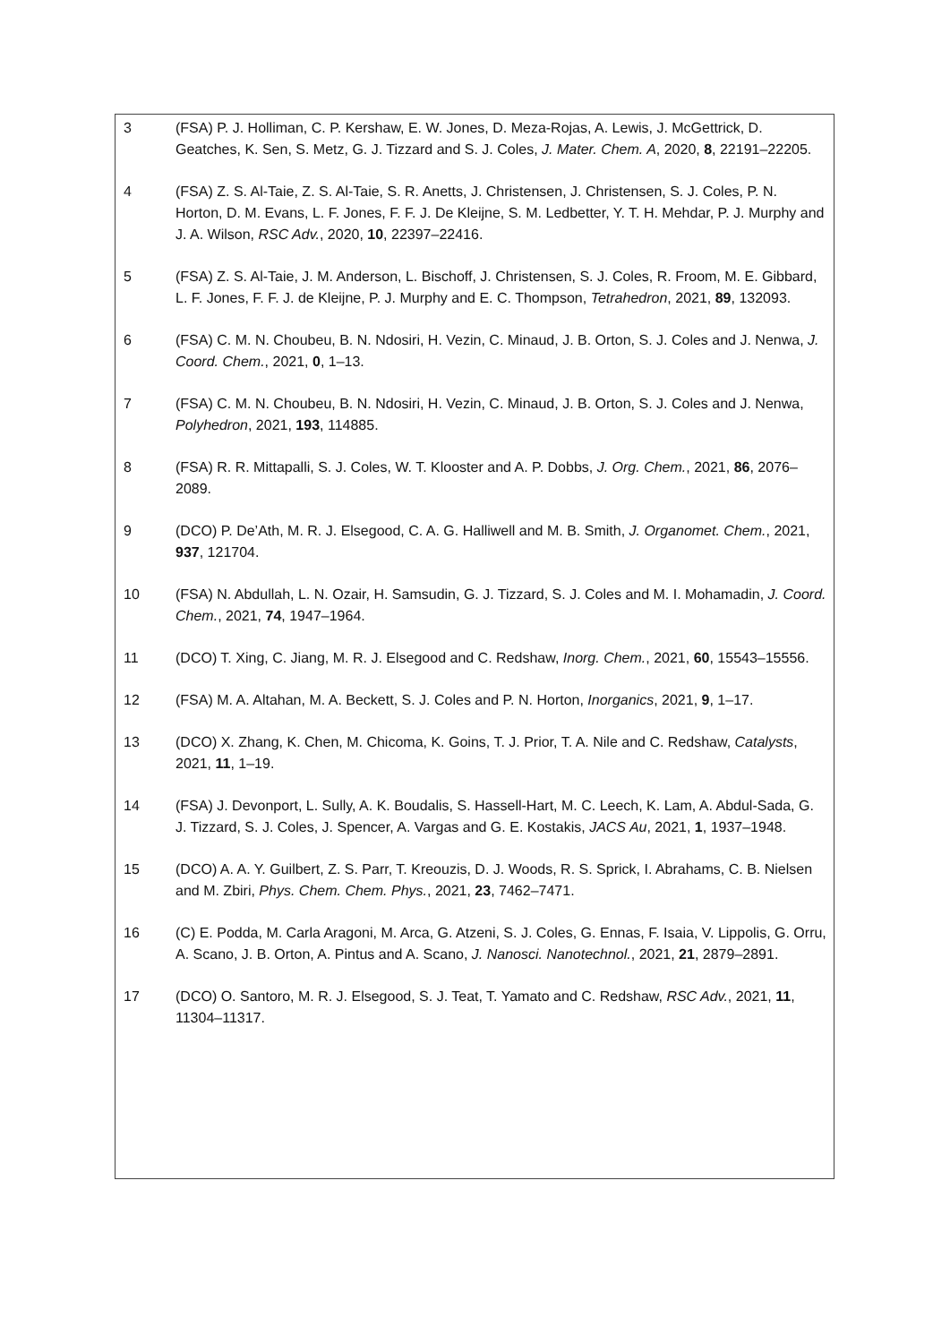3 (FSA) P. J. Holliman, C. P. Kershaw, E. W. Jones, D. Meza-Rojas, A. Lewis, J. McGettrick, D. Geatches, K. Sen, S. Metz, G. J. Tizzard and S. J. Coles, J. Mater. Chem. A, 2020, 8, 22191–22205.
4 (FSA) Z. S. Al-Taie, Z. S. Al-Taie, S. R. Anetts, J. Christensen, J. Christensen, S. J. Coles, P. N. Horton, D. M. Evans, L. F. Jones, F. F. J. De Kleijne, S. M. Ledbetter, Y. T. H. Mehdar, P. J. Murphy and J. A. Wilson, RSC Adv., 2020, 10, 22397–22416.
5 (FSA) Z. S. Al-Taie, J. M. Anderson, L. Bischoff, J. Christensen, S. J. Coles, R. Froom, M. E. Gibbard, L. F. Jones, F. F. J. de Kleijne, P. J. Murphy and E. C. Thompson, Tetrahedron, 2021, 89, 132093.
6 (FSA) C. M. N. Choubeu, B. N. Ndosiri, H. Vezin, C. Minaud, J. B. Orton, S. J. Coles and J. Nenwa, J. Coord. Chem., 2021, 0, 1–13.
7 (FSA) C. M. N. Choubeu, B. N. Ndosiri, H. Vezin, C. Minaud, J. B. Orton, S. J. Coles and J. Nenwa, Polyhedron, 2021, 193, 114885.
8 (FSA) R. R. Mittapalli, S. J. Coles, W. T. Klooster and A. P. Dobbs, J. Org. Chem., 2021, 86, 2076–2089.
9 (DCO) P. De’Ath, M. R. J. Elsegood, C. A. G. Halliwell and M. B. Smith, J. Organomet. Chem., 2021, 937, 121704.
10 (FSA) N. Abdullah, L. N. Ozair, H. Samsudin, G. J. Tizzard, S. J. Coles and M. I. Mohamadin, J. Coord. Chem., 2021, 74, 1947–1964.
11 (DCO) T. Xing, C. Jiang, M. R. J. Elsegood and C. Redshaw, Inorg. Chem., 2021, 60, 15543–15556.
12 (FSA) M. A. Altahan, M. A. Beckett, S. J. Coles and P. N. Horton, Inorganics, 2021, 9, 1–17.
13 (DCO) X. Zhang, K. Chen, M. Chicoma, K. Goins, T. J. Prior, T. A. Nile and C. Redshaw, Catalysts, 2021, 11, 1–19.
14 (FSA) J. Devonport, L. Sully, A. K. Boudalis, S. Hassell-Hart, M. C. Leech, K. Lam, A. Abdul-Sada, G. J. Tizzard, S. J. Coles, J. Spencer, A. Vargas and G. E. Kostakis, JACS Au, 2021, 1, 1937–1948.
15 (DCO) A. A. Y. Guilbert, Z. S. Parr, T. Kreouzis, D. J. Woods, R. S. Sprick, I. Abrahams, C. B. Nielsen and M. Zbiri, Phys. Chem. Chem. Phys., 2021, 23, 7462–7471.
16 (C) E. Podda, M. Carla Aragoni, M. Arca, G. Atzeni, S. J. Coles, G. Ennas, F. Isaia, V. Lippolis, G. Orru, A. Scano, J. B. Orton, A. Pintus and A. Scano, J. Nanosci. Nanotechnol., 2021, 21, 2879–2891.
17 (DCO) O. Santoro, M. R. J. Elsegood, S. J. Teat, T. Yamato and C. Redshaw, RSC Adv., 2021, 11, 11304–11317.